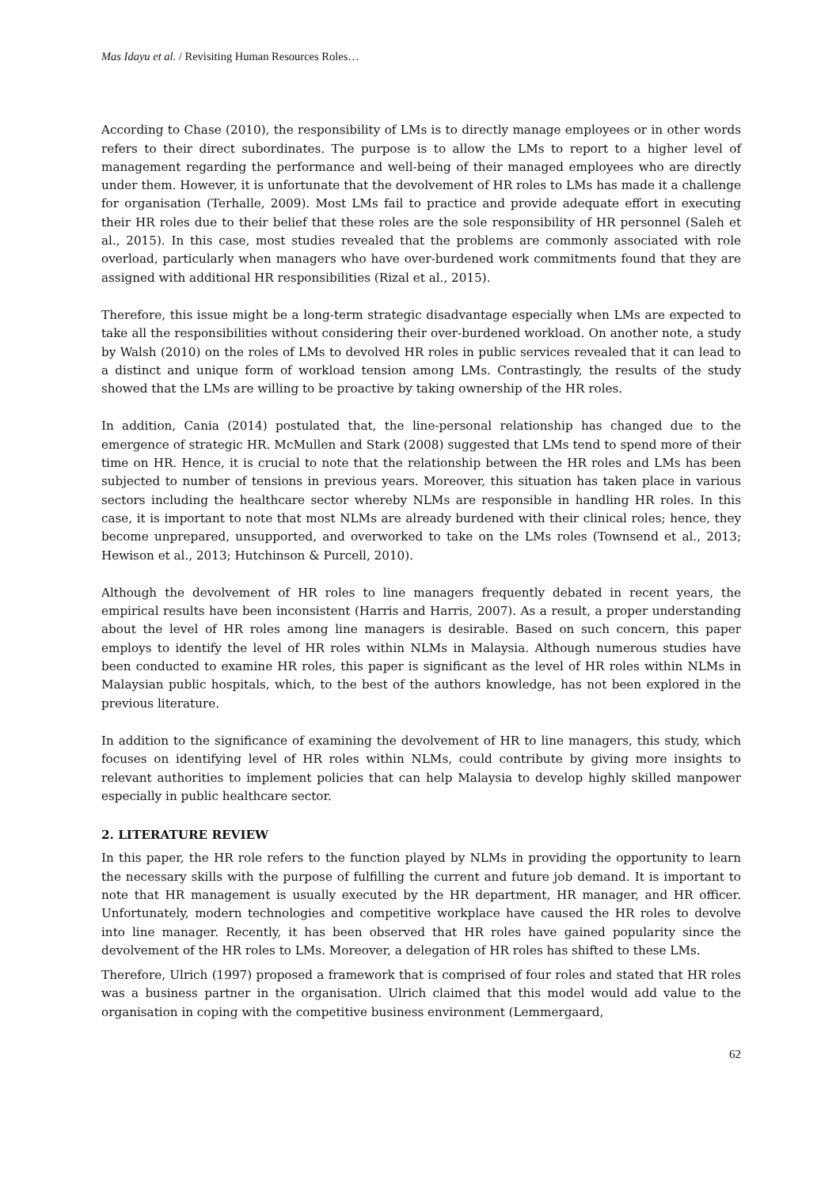Mas Idayu et al. / Revisiting Human Resources Roles…
According to Chase (2010), the responsibility of LMs is to directly manage employees or in other words refers to their direct subordinates. The purpose is to allow the LMs to report to a higher level of management regarding the performance and well-being of their managed employees who are directly under them. However, it is unfortunate that the devolvement of HR roles to LMs has made it a challenge for organisation (Terhalle, 2009). Most LMs fail to practice and provide adequate effort in executing their HR roles due to their belief that these roles are the sole responsibility of HR personnel (Saleh et al., 2015). In this case, most studies revealed that the problems are commonly associated with role overload, particularly when managers who have over-burdened work commitments found that they are assigned with additional HR responsibilities (Rizal et al., 2015).
Therefore, this issue might be a long-term strategic disadvantage especially when LMs are expected to take all the responsibilities without considering their over-burdened workload. On another note, a study by Walsh (2010) on the roles of LMs to devolved HR roles in public services revealed that it can lead to a distinct and unique form of workload tension among LMs. Contrastingly, the results of the study showed that the LMs are willing to be proactive by taking ownership of the HR roles.
In addition, Cania (2014) postulated that, the line-personal relationship has changed due to the emergence of strategic HR. McMullen and Stark (2008) suggested that LMs tend to spend more of their time on HR. Hence, it is crucial to note that the relationship between the HR roles and LMs has been subjected to number of tensions in previous years. Moreover, this situation has taken place in various sectors including the healthcare sector whereby NLMs are responsible in handling HR roles. In this case, it is important to note that most NLMs are already burdened with their clinical roles; hence, they become unprepared, unsupported, and overworked to take on the LMs roles (Townsend et al., 2013; Hewison et al., 2013; Hutchinson & Purcell, 2010).
Although the devolvement of HR roles to line managers frequently debated in recent years, the empirical results have been inconsistent (Harris and Harris, 2007). As a result, a proper understanding about the level of HR roles among line managers is desirable. Based on such concern, this paper employs to identify the level of HR roles within NLMs in Malaysia. Although numerous studies have been conducted to examine HR roles, this paper is significant as the level of HR roles within NLMs in Malaysian public hospitals, which, to the best of the authors knowledge, has not been explored in the previous literature.
In addition to the significance of examining the devolvement of HR to line managers, this study, which focuses on identifying level of HR roles within NLMs, could contribute by giving more insights to relevant authorities to implement policies that can help Malaysia to develop highly skilled manpower especially in public healthcare sector.
2. LITERATURE REVIEW
In this paper, the HR role refers to the function played by NLMs in providing the opportunity to learn the necessary skills with the purpose of fulfilling the current and future job demand. It is important to note that HR management is usually executed by the HR department, HR manager, and HR officer. Unfortunately, modern technologies and competitive workplace have caused the HR roles to devolve into line manager. Recently, it has been observed that HR roles have gained popularity since the devolvement of the HR roles to LMs. Moreover, a delegation of HR roles has shifted to these LMs.
Therefore, Ulrich (1997) proposed a framework that is comprised of four roles and stated that HR roles was a business partner in the organisation. Ulrich claimed that this model would add value to the organisation in coping with the competitive business environment (Lemmergaard,
62